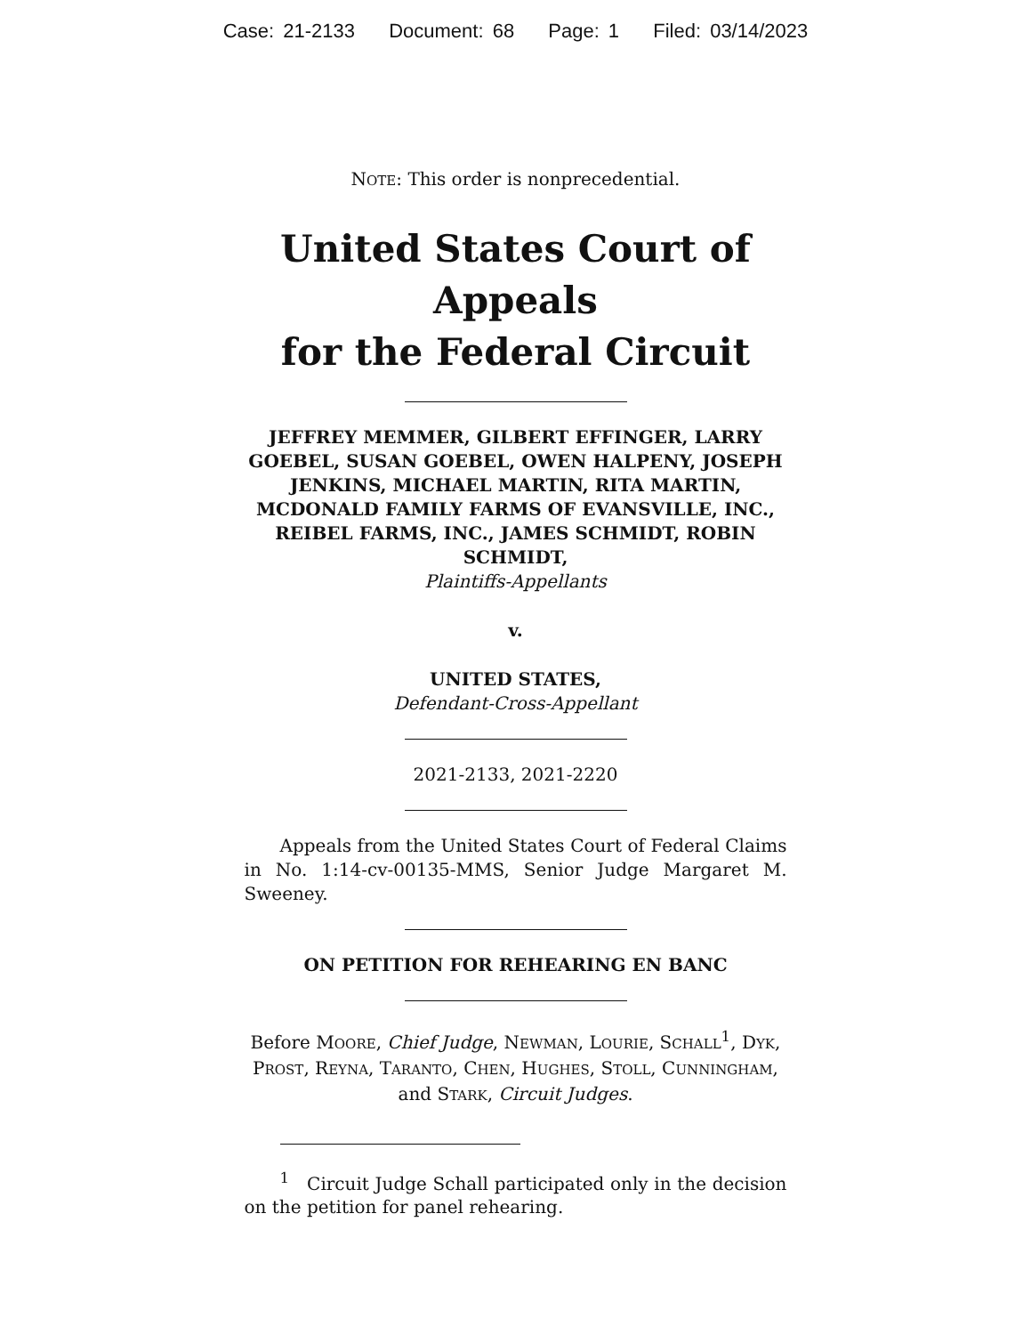Case: 21-2133 Document: 68 Page: 1 Filed: 03/14/2023
NOTE: This order is nonprecedential.
United States Court of Appeals
for the Federal Circuit
JEFFREY MEMMER, GILBERT EFFINGER, LARRY GOEBEL, SUSAN GOEBEL, OWEN HALPENY, JOSEPH JENKINS, MICHAEL MARTIN, RITA MARTIN, MCDONALD FAMILY FARMS OF EVANSVILLE, INC., REIBEL FARMS, INC., JAMES SCHMIDT, ROBIN SCHMIDT,
Plaintiffs-Appellants
v.
UNITED STATES,
Defendant-Cross-Appellant
2021-2133, 2021-2220
Appeals from the United States Court of Federal Claims in No. 1:14-cv-00135-MMS, Senior Judge Margaret M. Sweeney.
ON PETITION FOR REHEARING EN BANC
Before MOORE, Chief Judge, NEWMAN, LOURIE, SCHALL<sup>1</sup>, DYK, PROST, REYNA, TARANTO, CHEN, HUGHES, STOLL, CUNNINGHAM, and STARK, Circuit Judges.
<sup>1</sup> Circuit Judge Schall participated only in the decision on the petition for panel rehearing.